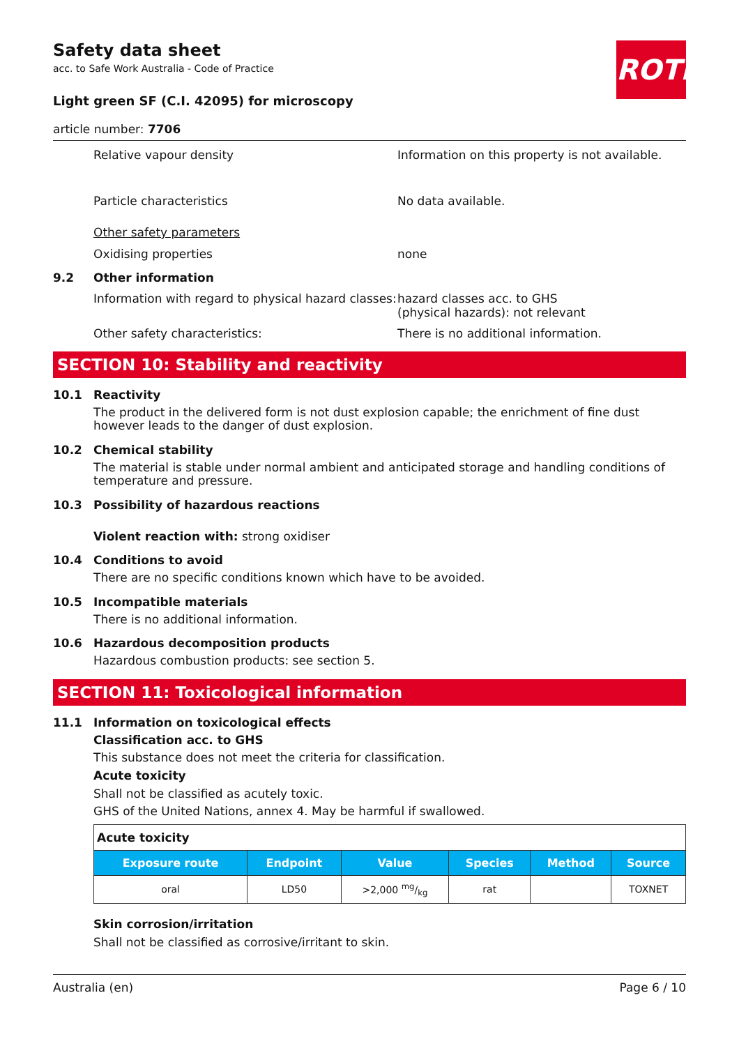ROTH
Safety data sheet
acc. to Safe Work Australia - Code of Practice
Light green SF (C.I. 42095) for microscopy
article number: 7706
Relative vapour density Information on this property is not available.
Particle characteristics No data available.
Other safety parameters
Oxidising properties none
9.2 Other information
Information with regard to physical hazard classes:
hazard classes acc. to GHS
(physical hazards): not relevant
Other safety characteristics: There is no additional information.
SECTION 10: Stability and reactivity
10.1 Reactivity
The product in the delivered form is not dust explosion capable; the enrichment of fine dust however leads to the danger of dust explosion.
10.2 Chemical stability
The material is stable under normal ambient and anticipated storage and handling conditions of temperature and pressure.
10.3 Possibility of hazardous reactions
Violent reaction with: strong oxidiser
10.4 Conditions to avoid
There are no specific conditions known which have to be avoided.
10.5 Incompatible materials
There is no additional information.
10.6 Hazardous decomposition products
Hazardous combustion products: see section 5.
SECTION 11: Toxicological information
11.1 Information on toxicological effects
Classification acc. to GHS
This substance does not meet the criteria for classification.
Acute toxicity
Shall not be classified as acutely toxic.
GHS of the United Nations, annex 4. May be harmful if swallowed.
| Acute toxicity | | | | | |
| Exposure route | Endpoint | Value | Species | Method | Source |
| oral | LD50 | >2,000 mg/kg | rat | | TOXNET |
Skin corrosion/irritation
Shall not be classified as corrosive/irritant to skin.
Australia (en) Page 6 / 10